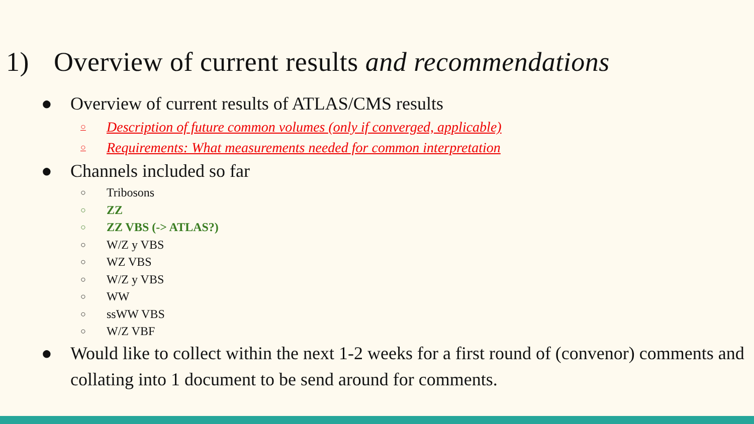1) Overview of current results and recommendations
● Overview of current results of ATLAS/CMS results
○ Description of future common volumes (only if converged, applicable)
○ Requirements: What measurements needed for common interpretation
● Channels included so far
○ Tribosons
○ ZZ
○ ZZ VBS (-> ATLAS?)
○ W/Z y VBS
○ WZ VBS
○ W/Z y VBS
○ WW
○ ssWW VBS
○ W/Z VBF
● Would like to collect within the next 1-2 weeks for a first round of (convenor) comments and collating into 1 document to be send around for comments.